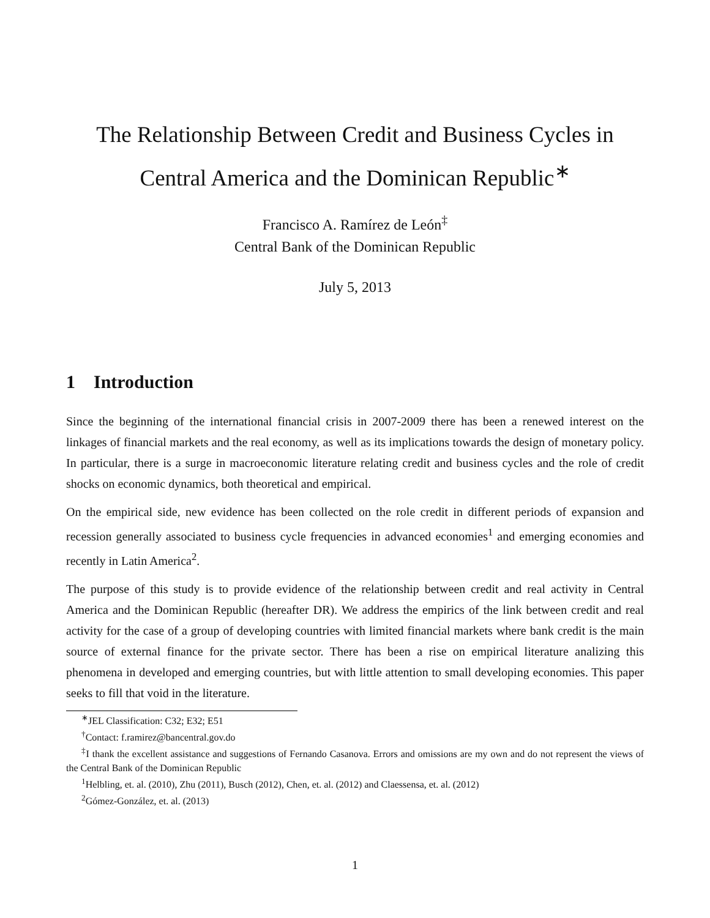The Relationship Between Credit and Business Cycles in Central America and the Dominican Republic<sup>∗</sup>
Francisco A. Ramírez de León<sup>‡</sup>
Central Bank of the Dominican Republic
July 5, 2013
1 Introduction
Since the beginning of the international financial crisis in 2007-2009 there has been a renewed interest on the linkages of financial markets and the real economy, as well as its implications towards the design of monetary policy. In particular, there is a surge in macroeconomic literature relating credit and business cycles and the role of credit shocks on economic dynamics, both theoretical and empirical.
On the empirical side, new evidence has been collected on the role credit in different periods of expansion and recession generally associated to business cycle frequencies in advanced economies<sup>1</sup> and emerging economies and recently in Latin America<sup>2</sup>.
The purpose of this study is to provide evidence of the relationship between credit and real activity in Central America and the Dominican Republic (hereafter DR). We address the empirics of the link between credit and real activity for the case of a group of developing countries with limited financial markets where bank credit is the main source of external finance for the private sector. There has been a rise on empirical literature analizing this phenomena in developed and emerging countries, but with little attention to small developing economies. This paper seeks to fill that void in the literature.
<sup>∗</sup>JEL Classification: C32; E32; E51
<sup>†</sup> Contact: f.ramirez@bancentral.gov.do
<sup>‡</sup> I thank the excellent assistance and suggestions of Fernando Casanova. Errors and omissions are my own and do not represent the views of the Central Bank of the Dominican Republic
<sup>1</sup> Helbling, et. al. (2010), Zhu (2011), Busch (2012), Chen, et. al. (2012) and Claessensa, et. al. (2012)
<sup>2</sup> Gómez-González, et. al. (2013)
1